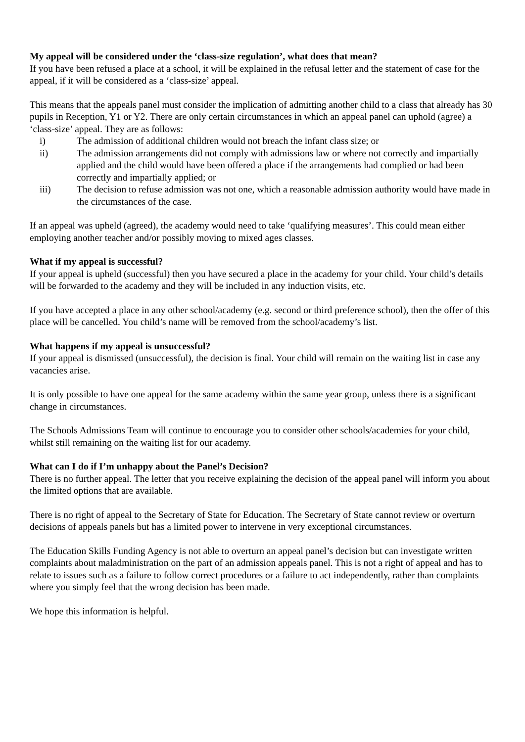My appeal will be considered under the ‘class-size regulation’, what does that mean?
If you have been refused a place at a school, it will be explained in the refusal letter and the statement of case for the appeal, if it will be considered as a ‘class-size’ appeal.
This means that the appeals panel must consider the implication of admitting another child to a class that already has 30 pupils in Reception, Y1 or Y2. There are only certain circumstances in which an appeal panel can uphold (agree) a ‘class-size’ appeal. They are as follows:
i) The admission of additional children would not breach the infant class size; or
ii) The admission arrangements did not comply with admissions law or where not correctly and impartially applied and the child would have been offered a place if the arrangements had complied or had been correctly and impartially applied; or
iii) The decision to refuse admission was not one, which a reasonable admission authority would have made in the circumstances of the case.
If an appeal was upheld (agreed), the academy would need to take ‘qualifying measures’. This could mean either employing another teacher and/or possibly moving to mixed ages classes.
What if my appeal is successful?
If your appeal is upheld (successful) then you have secured a place in the academy for your child. Your child’s details will be forwarded to the academy and they will be included in any induction visits, etc.
If you have accepted a place in any other school/academy (e.g. second or third preference school), then the offer of this place will be cancelled. You child’s name will be removed from the school/academy’s list.
What happens if my appeal is unsuccessful?
If your appeal is dismissed (unsuccessful), the decision is final. Your child will remain on the waiting list in case any vacancies arise.
It is only possible to have one appeal for the same academy within the same year group, unless there is a significant change in circumstances.
The Schools Admissions Team will continue to encourage you to consider other schools/academies for your child, whilst still remaining on the waiting list for our academy.
What can I do if I’m unhappy about the Panel’s Decision?
There is no further appeal. The letter that you receive explaining the decision of the appeal panel will inform you about the limited options that are available.
There is no right of appeal to the Secretary of State for Education. The Secretary of State cannot review or overturn decisions of appeals panels but has a limited power to intervene in very exceptional circumstances.
The Education Skills Funding Agency is not able to overturn an appeal panel’s decision but can investigate written complaints about maladministration on the part of an admission appeals panel. This is not a right of appeal and has to relate to issues such as a failure to follow correct procedures or a failure to act independently, rather than complaints where you simply feel that the wrong decision has been made.
We hope this information is helpful.